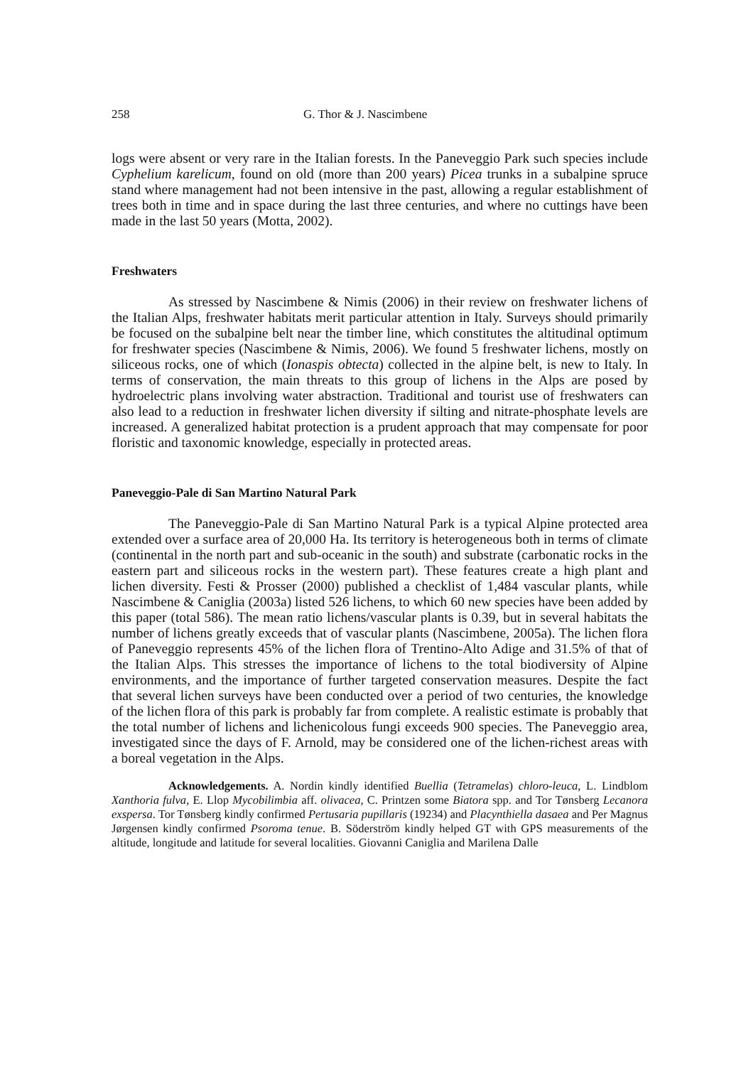258 G. Thor & J. Nascimbene
logs were absent or very rare in the Italian forests. In the Paneveggio Park such species include Cyphelium karelicum, found on old (more than 200 years) Picea trunks in a subalpine spruce stand where management had not been intensive in the past, allowing a regular establishment of trees both in time and in space during the last three centuries, and where no cuttings have been made in the last 50 years (Motta, 2002).
Freshwaters
As stressed by Nascimbene & Nimis (2006) in their review on freshwater lichens of the Italian Alps, freshwater habitats merit particular attention in Italy. Surveys should primarily be focused on the subalpine belt near the timber line, which constitutes the altitudinal optimum for freshwater species (Nascimbene & Nimis, 2006). We found 5 freshwater lichens, mostly on siliceous rocks, one of which (Ionaspis obtecta) collected in the alpine belt, is new to Italy. In terms of conservation, the main threats to this group of lichens in the Alps are posed by hydroelectric plans involving water abstraction. Traditional and tourist use of freshwaters can also lead to a reduction in freshwater lichen diversity if silting and nitrate-phosphate levels are increased. A generalized habitat protection is a prudent approach that may compensate for poor floristic and taxonomic knowledge, especially in protected areas.
Paneveggio-Pale di San Martino Natural Park
The Paneveggio-Pale di San Martino Natural Park is a typical Alpine protected area extended over a surface area of 20,000 Ha. Its territory is heterogeneous both in terms of climate (continental in the north part and sub-oceanic in the south) and substrate (carbonatic rocks in the eastern part and siliceous rocks in the western part). These features create a high plant and lichen diversity. Festi & Prosser (2000) published a checklist of 1,484 vascular plants, while Nascimbene & Caniglia (2003a) listed 526 lichens, to which 60 new species have been added by this paper (total 586). The mean ratio lichens/vascular plants is 0.39, but in several habitats the number of lichens greatly exceeds that of vascular plants (Nascimbene, 2005a). The lichen flora of Paneveggio represents 45% of the lichen flora of Trentino-Alto Adige and 31.5% of that of the Italian Alps. This stresses the importance of lichens to the total biodiversity of Alpine environments, and the importance of further targeted conservation measures. Despite the fact that several lichen surveys have been conducted over a period of two centuries, the knowledge of the lichen flora of this park is probably far from complete. A realistic estimate is probably that the total number of lichens and lichenicolous fungi exceeds 900 species. The Paneveggio area, investigated since the days of F. Arnold, may be considered one of the lichen-richest areas with a boreal vegetation in the Alps.
Acknowledgements. A. Nordin kindly identified Buellia (Tetramelas) chloro-leuca, L. Lindblom Xanthoria fulva, E. Llop Mycobilimbia aff. olivacea, C. Printzen some Biatora spp. and Tor Tønsberg Lecanora exspersa. Tor Tønsberg kindly confirmed Pertusaria pupillaris (19234) and Placynthiella dasaea and Per Magnus Jørgensen kindly confirmed Psoroma tenue. B. Söderström kindly helped GT with GPS measurements of the altitude, longitude and latitude for several localities. Giovanni Caniglia and Marilena Dalle